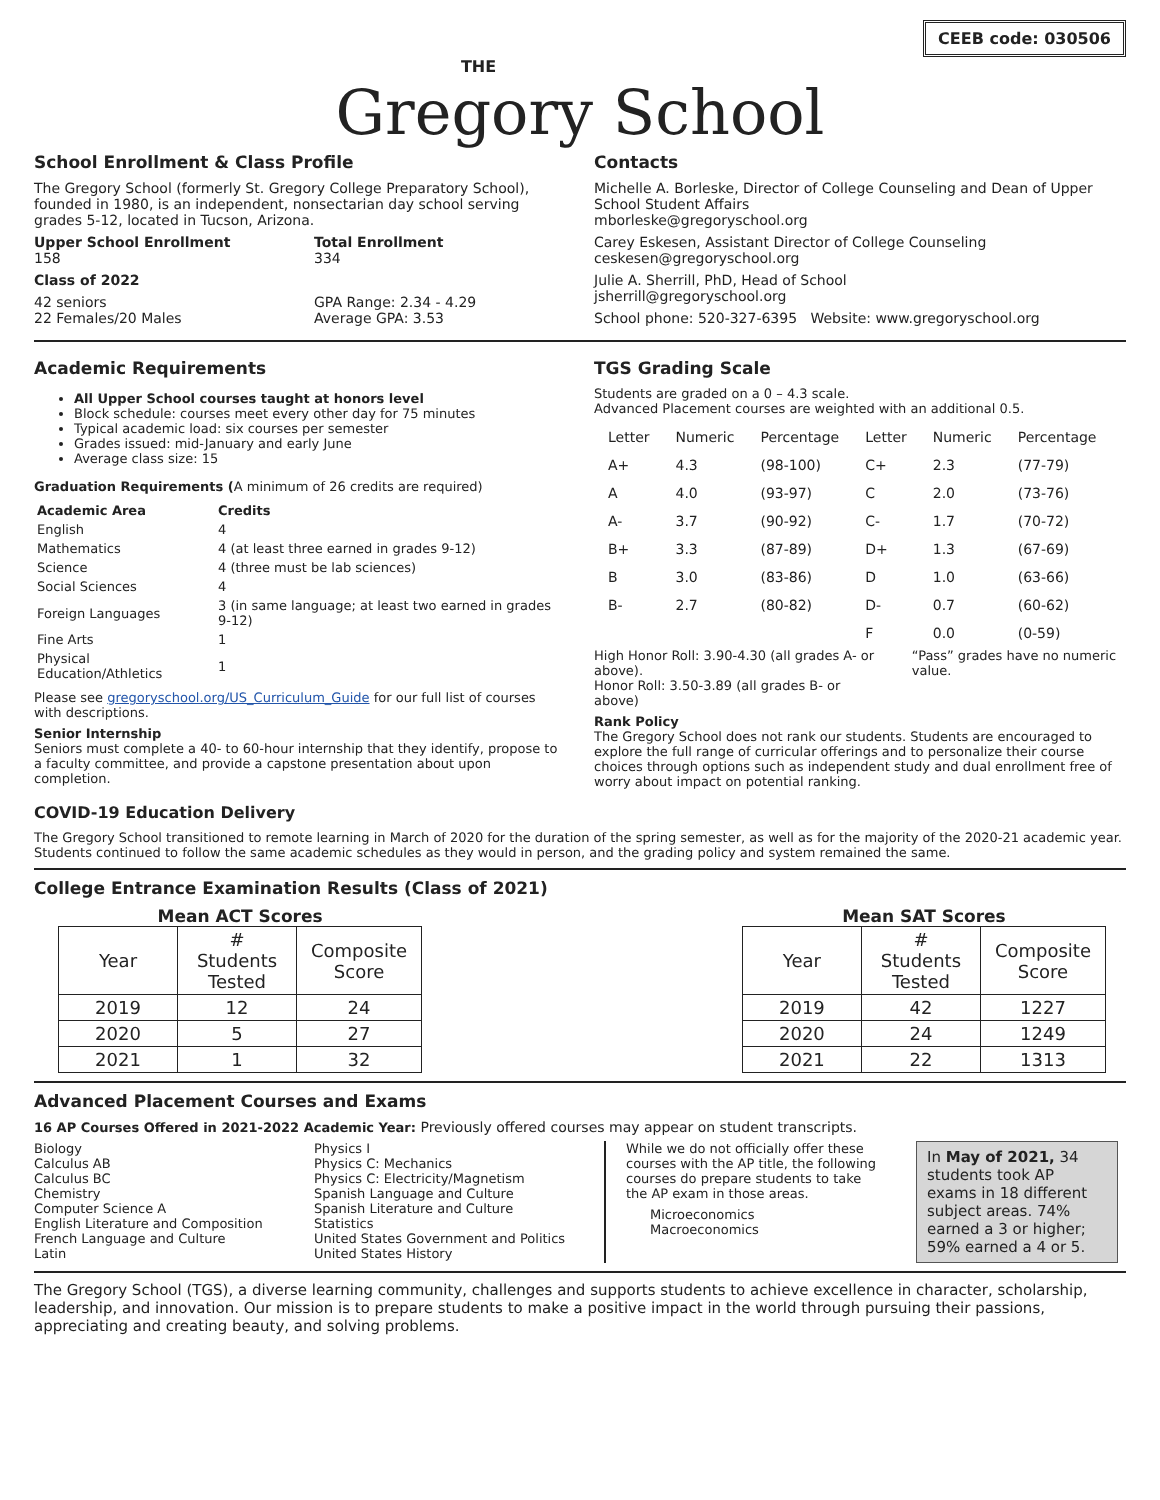CEEB code: 030506
THE
Gregory School
School Enrollment & Class Profile
The Gregory School (formerly St. Gregory College Preparatory School), founded in 1980, is an independent, nonsectarian day school serving grades 5-12, located in Tucson, Arizona.
Upper School Enrollment
158
Total Enrollment
334
Class of 2022
42 seniors
22 Females/20 Males
GPA Range: 2.34 - 4.29
Average GPA: 3.53
Contacts
Michelle A. Borleske, Director of College Counseling and Dean of Upper School Student Affairs
mborleske@gregoryschool.org
Carey Eskesen, Assistant Director of College Counseling
ceskesen@gregoryschool.org
Julie A. Sherrill, PhD, Head of School
jsherrill@gregoryschool.org
School phone: 520-327-6395 Website: www.gregoryschool.org
Academic Requirements
All Upper School courses taught at honors level
Block schedule: courses meet every other day for 75 minutes
Typical academic load: six courses per semester
Grades issued: mid-January and early June
Average class size: 15
Graduation Requirements (A minimum of 26 credits are required)
| Academic Area | Credits |
| --- | --- |
| English | 4 |
| Mathematics | 4 (at least three earned in grades 9-12) |
| Science | 4 (three must be lab sciences) |
| Social Sciences | 4 |
| Foreign Languages | 3 (in same language; at least two earned in grades 9-12) |
| Fine Arts | 1 |
| Physical Education/Athletics | 1 |
Please see gregoryschool.org/US_Curriculum_Guide for our full list of courses with descriptions.
Senior Internship
Seniors must complete a 40- to 60-hour internship that they identify, propose to a faculty committee, and provide a capstone presentation about upon completion.
TGS Grading Scale
Students are graded on a 0 – 4.3 scale.
Advanced Placement courses are weighted with an additional 0.5.
| Letter | Numeric | Percentage | Letter | Numeric | Percentage |
| A+ | 4.3 | (98-100) | C+ | 2.3 | (77-79) |
| A | 4.0 | (93-97) | C | 2.0 | (73-76) |
| A- | 3.7 | (90-92) | C- | 1.7 | (70-72) |
| B+ | 3.3 | (87-89) | D+ | 1.3 | (67-69) |
| B | 3.0 | (83-86) | D | 1.0 | (63-66) |
| B- | 2.7 | (80-82) | D- | 0.7 | (60-62) |
| | | | F | 0.0 | (0-59) |
High Honor Roll: 3.90-4.30 (all grades A- or above).
Honor Roll: 3.50-3.89 (all grades B- or above)
“Pass” grades have no numeric value.
Rank Policy
The Gregory School does not rank our students. Students are encouraged to explore the full range of curricular offerings and to personalize their course choices through options such as independent study and dual enrollment free of worry about impact on potential ranking.
COVID-19 Education Delivery
The Gregory School transitioned to remote learning in March of 2020 for the duration of the spring semester, as well as for the majority of the 2020-21 academic year. Students continued to follow the same academic schedules as they would in person, and the grading policy and system remained the same.
College Entrance Examination Results (Class of 2021)
Mean ACT Scores
| Year | # Students Tested | Composite Score |
| --- | --- | --- |
| 2019 | 12 | 24 |
| 2020 | 5 | 27 |
| 2021 | 1 | 32 |
Mean SAT Scores
| Year | # Students Tested | Composite Score |
| --- | --- | --- |
| 2019 | 42 | 1227 |
| 2020 | 24 | 1249 |
| 2021 | 22 | 1313 |
Advanced Placement Courses and Exams
16 AP Courses Offered in 2021-2022 Academic Year: Previously offered courses may appear on student transcripts.
Biology
Calculus AB
Calculus BC
Chemistry
Computer Science A
English Literature and Composition
French Language and Culture
Latin
Physics I
Physics C: Mechanics
Physics C: Electricity/Magnetism
Spanish Language and Culture
Spanish Literature and Culture
Statistics
United States Government and Politics
United States History
While we do not officially offer these courses with the AP title, the following courses do prepare students to take the AP exam in those areas.
Microeconomics
Macroeconomics
In May of 2021, 34 students took AP exams in 18 different subject areas. 74% earned a 3 or higher; 59% earned a 4 or 5.
The Gregory School (TGS), a diverse learning community, challenges and supports students to achieve excellence in character, scholarship, leadership, and innovation. Our mission is to prepare students to make a positive impact in the world through pursuing their passions, appreciating and creating beauty, and solving problems.